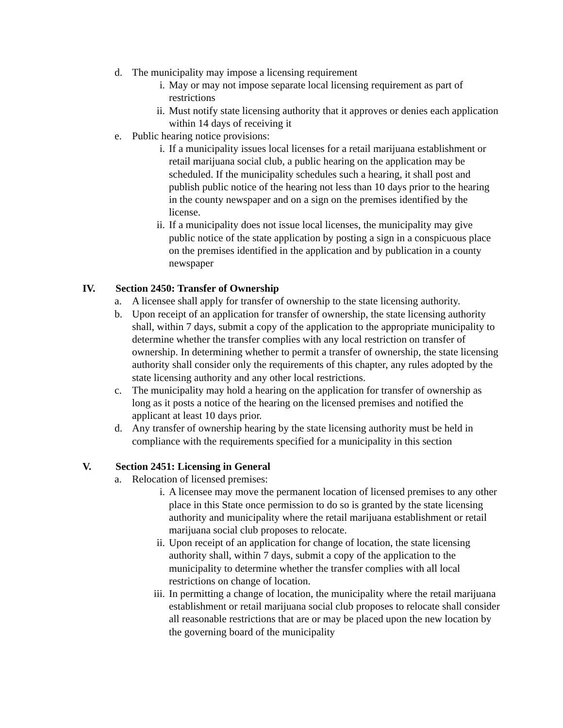d. The municipality may impose a licensing requirement
i. May or may not impose separate local licensing requirement as part of restrictions
ii. Must notify state licensing authority that it approves or denies each application within 14 days of receiving it
e. Public hearing notice provisions:
i. If a municipality issues local licenses for a retail marijuana establishment or retail marijuana social club, a public hearing on the application may be scheduled. If the municipality schedules such a hearing, it shall post and publish public notice of the hearing not less than 10 days prior to the hearing in the county newspaper and on a sign on the premises identified by the license.
ii. If a municipality does not issue local licenses, the municipality may give public notice of the state application by posting a sign in a conspicuous place on the premises identified in the application and by publication in a county newspaper
IV. Section 2450: Transfer of Ownership
a. A licensee shall apply for transfer of ownership to the state licensing authority.
b. Upon receipt of an application for transfer of ownership, the state licensing authority shall, within 7 days, submit a copy of the application to the appropriate municipality to determine whether the transfer complies with any local restriction on transfer of ownership. In determining whether to permit a transfer of ownership, the state licensing authority shall consider only the requirements of this chapter, any rules adopted by the state licensing authority and any other local restrictions.
c. The municipality may hold a hearing on the application for transfer of ownership as long as it posts a notice of the hearing on the licensed premises and notified the applicant at least 10 days prior.
d. Any transfer of ownership hearing by the state licensing authority must be held in compliance with the requirements specified for a municipality in this section
V. Section 2451: Licensing in General
a. Relocation of licensed premises:
i. A licensee may move the permanent location of licensed premises to any other place in this State once permission to do so is granted by the state licensing authority and municipality where the retail marijuana establishment or retail marijuana social club proposes to relocate.
ii. Upon receipt of an application for change of location, the state licensing authority shall, within 7 days, submit a copy of the application to the municipality to determine whether the transfer complies with all local restrictions on change of location.
iii. In permitting a change of location, the municipality where the retail marijuana establishment or retail marijuana social club proposes to relocate shall consider all reasonable restrictions that are or may be placed upon the new location by the governing board of the municipality